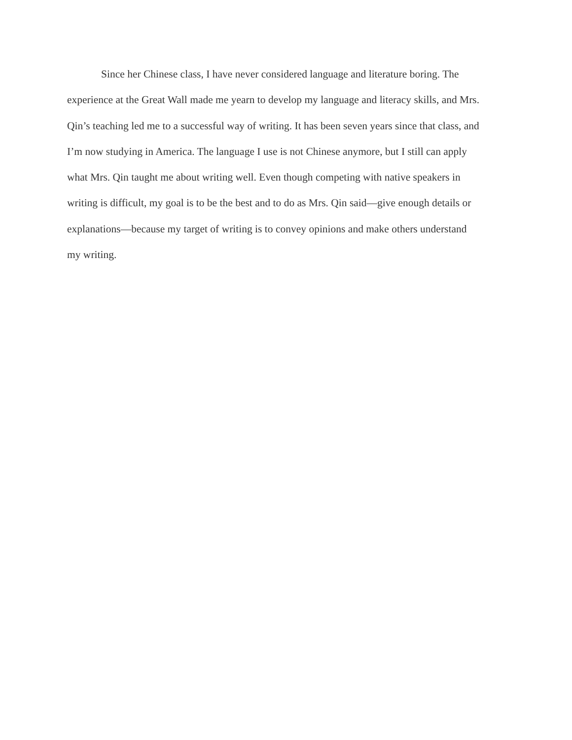Since her Chinese class, I have never considered language and literature boring. The
experience at the Great Wall made me yearn to develop my language and literacy skills, and Mrs.
Qin’s teaching led me to a successful way of writing. It has been seven years since that class, and
I’m now studying in America. The language I use is not Chinese anymore, but I still can apply
what Mrs. Qin taught me about writing well. Even though competing with native speakers in
writing is difficult, my goal is to be the best and to do as Mrs. Qin said—give enough details or
explanations—because my target of writing is to convey opinions and make others understand
my writing.